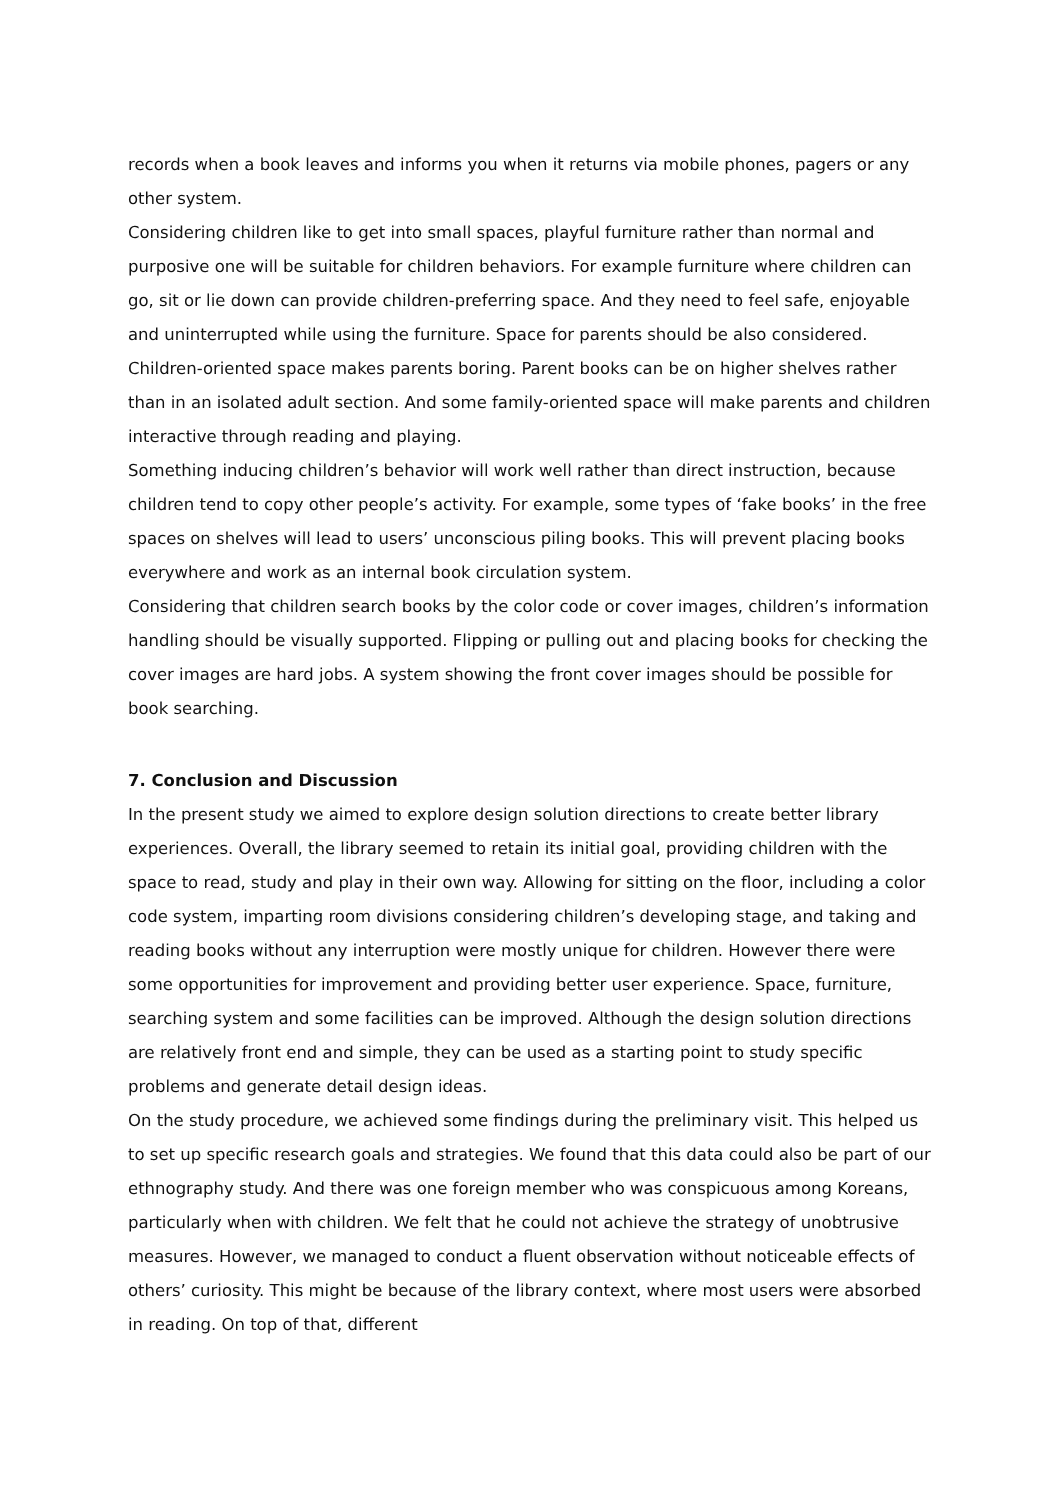records when a book leaves and informs you when it returns via mobile phones, pagers or any other system.
Considering children like to get into small spaces, playful furniture rather than normal and purposive one will be suitable for children behaviors. For example furniture where children can go, sit or lie down can provide children-preferring space. And they need to feel safe, enjoyable and uninterrupted while using the furniture. Space for parents should be also considered. Children-oriented space makes parents boring. Parent books can be on higher shelves rather than in an isolated adult section. And some family-oriented space will make parents and children interactive through reading and playing.
Something inducing children’s behavior will work well rather than direct instruction, because children tend to copy other people’s activity. For example, some types of ‘fake books’ in the free spaces on shelves will lead to users’ unconscious piling books. This will prevent placing books everywhere and work as an internal book circulation system.
Considering that children search books by the color code or cover images, children’s information handling should be visually supported. Flipping or pulling out and placing books for checking the cover images are hard jobs. A system showing the front cover images should be possible for book searching.
7. Conclusion and Discussion
In the present study we aimed to explore design solution directions to create better library experiences. Overall, the library seemed to retain its initial goal, providing children with the space to read, study and play in their own way. Allowing for sitting on the floor, including a color code system, imparting room divisions considering children’s developing stage, and taking and reading books without any interruption were mostly unique for children. However there were some opportunities for improvement and providing better user experience. Space, furniture, searching system and some facilities can be improved. Although the design solution directions are relatively front end and simple, they can be used as a starting point to study specific problems and generate detail design ideas.
On the study procedure, we achieved some findings during the preliminary visit. This helped us to set up specific research goals and strategies. We found that this data could also be part of our ethnography study. And there was one foreign member who was conspicuous among Koreans, particularly when with children. We felt that he could not achieve the strategy of unobtrusive measures. However, we managed to conduct a fluent observation without noticeable effects of others’ curiosity. This might be because of the library context, where most users were absorbed in reading. On top of that, different